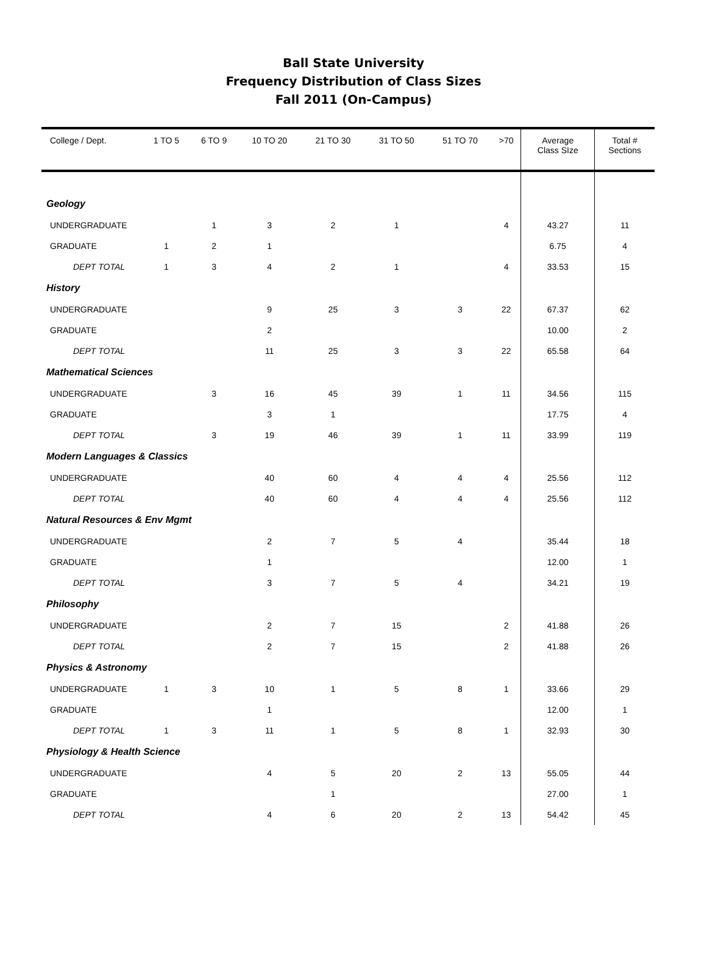Ball State University
Frequency Distribution of Class Sizes
Fall 2011 (On-Campus)
| College / Dept. | 1 TO 5 | 6 TO 9 | 10 TO 20 | 21 TO 30 | 31 TO 50 | 51 TO 70 | >70 | Average Class SIze | Total # Sections |
| --- | --- | --- | --- | --- | --- | --- | --- | --- | --- |
| Geology | | | | | | | | | |
| UNDERGRADUATE | | 1 | 3 | 2 | 1 | | 4 | 43.27 | 11 |
| GRADUATE | 1 | 2 | 1 | | | | | 6.75 | 4 |
| DEPT TOTAL | 1 | 3 | 4 | 2 | 1 | | 4 | 33.53 | 15 |
| History | | | | | | | | | |
| UNDERGRADUATE | | | 9 | 25 | 3 | 3 | 22 | 67.37 | 62 |
| GRADUATE | | | 2 | | | | | 10.00 | 2 |
| DEPT TOTAL | | | 11 | 25 | 3 | 3 | 22 | 65.58 | 64 |
| Mathematical Sciences | | | | | | | | | |
| UNDERGRADUATE | | 3 | 16 | 45 | 39 | 1 | 11 | 34.56 | 115 |
| GRADUATE | | | 3 | 1 | | | | 17.75 | 4 |
| DEPT TOTAL | | 3 | 19 | 46 | 39 | 1 | 11 | 33.99 | 119 |
| Modern Languages & Classics | | | | | | | | | |
| UNDERGRADUATE | | | 40 | 60 | 4 | 4 | 4 | 25.56 | 112 |
| DEPT TOTAL | | | 40 | 60 | 4 | 4 | 4 | 25.56 | 112 |
| Natural Resources & Env Mgmt | | | | | | | | | |
| UNDERGRADUATE | | | 2 | 7 | 5 | 4 | | 35.44 | 18 |
| GRADUATE | | | 1 | | | | | 12.00 | 1 |
| DEPT TOTAL | | | 3 | 7 | 5 | 4 | | 34.21 | 19 |
| Philosophy | | | | | | | | | |
| UNDERGRADUATE | | | 2 | 7 | 15 | | 2 | 41.88 | 26 |
| DEPT TOTAL | | | 2 | 7 | 15 | | 2 | 41.88 | 26 |
| Physics & Astronomy | | | | | | | | | |
| UNDERGRADUATE | 1 | 3 | 10 | 1 | 5 | 8 | 1 | 33.66 | 29 |
| GRADUATE | | | 1 | | | | | 12.00 | 1 |
| DEPT TOTAL | 1 | 3 | 11 | 1 | 5 | 8 | 1 | 32.93 | 30 |
| Physiology & Health Science | | | | | | | | | |
| UNDERGRADUATE | | | 4 | 5 | 20 | 2 | 13 | 55.05 | 44 |
| GRADUATE | | | | 1 | | | | 27.00 | 1 |
| DEPT TOTAL | | | 4 | 6 | 20 | 2 | 13 | 54.42 | 45 |